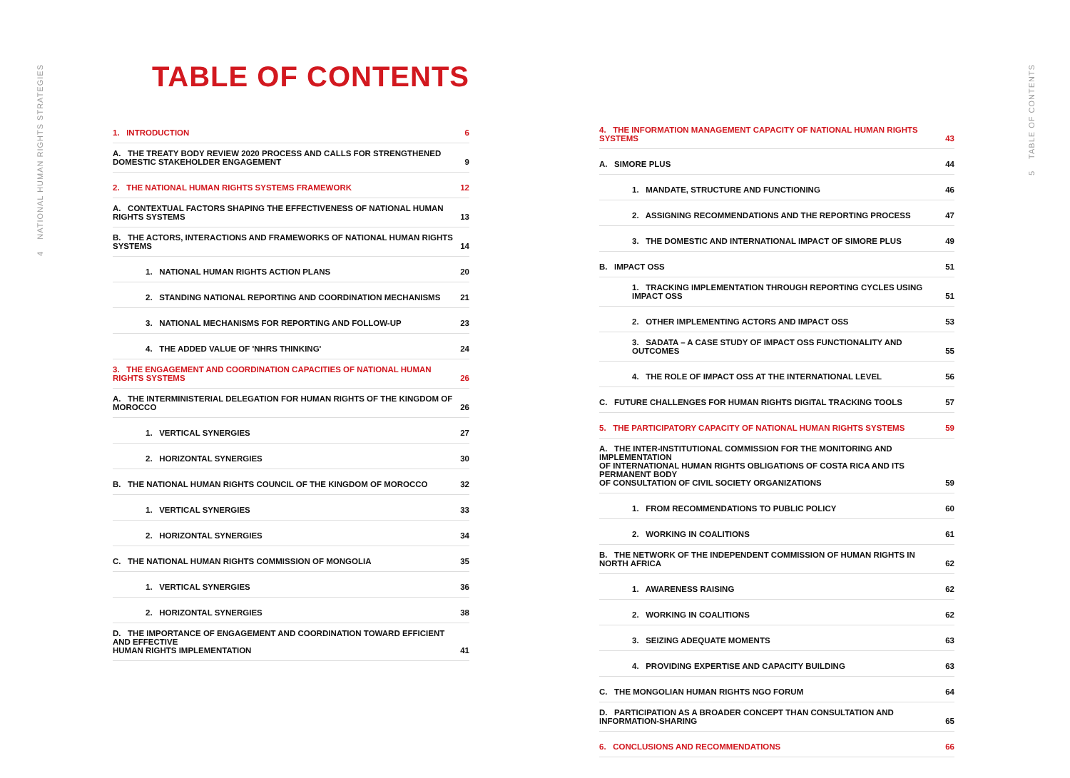4 NATIONAL HUMAN RIGHTS STRATEGIES
5 TABLE OF CONTENTS
TABLE OF CONTENTS
1. INTRODUCTION 6
A. THE TREATY BODY REVIEW 2020 PROCESS AND CALLS FOR STRENGTHENED
DOMESTIC STAKEHOLDER ENGAGEMENT 9
2. THE NATIONAL HUMAN RIGHTS SYSTEMS FRAMEWORK 12
A. CONTEXTUAL FACTORS SHAPING THE EFFECTIVENESS OF NATIONAL HUMAN RIGHTS SYSTEMS 13
B. THE ACTORS, INTERACTIONS AND FRAMEWORKS OF NATIONAL HUMAN RIGHTS SYSTEMS 14
1. NATIONAL HUMAN RIGHTS ACTION PLANS 20
2. STANDING NATIONAL REPORTING AND COORDINATION MECHANISMS 21
3. NATIONAL MECHANISMS FOR REPORTING AND FOLLOW-UP 23
4. THE ADDED VALUE OF 'NHRS THINKING' 24
3. THE ENGAGEMENT AND COORDINATION CAPACITIES OF NATIONAL HUMAN RIGHTS SYSTEMS 26
A. THE INTERMINISTERIAL DELEGATION FOR HUMAN RIGHTS OF THE KINGDOM OF MOROCCO 26
1. VERTICAL SYNERGIES 27
2. HORIZONTAL SYNERGIES 30
B. THE NATIONAL HUMAN RIGHTS COUNCIL OF THE KINGDOM OF MOROCCO 32
1. VERTICAL SYNERGIES 33
2. HORIZONTAL SYNERGIES 34
C. THE NATIONAL HUMAN RIGHTS COMMISSION OF MONGOLIA 35
1. VERTICAL SYNERGIES 36
2. HORIZONTAL SYNERGIES 38
D. THE IMPORTANCE OF ENGAGEMENT AND COORDINATION TOWARD EFFICIENT AND EFFECTIVE
HUMAN RIGHTS IMPLEMENTATION 41
4. THE INFORMATION MANAGEMENT CAPACITY OF NATIONAL HUMAN RIGHTS SYSTEMS 43
A. SIMORE PLUS 44
1. MANDATE, STRUCTURE AND FUNCTIONING 46
2. ASSIGNING RECOMMENDATIONS AND THE REPORTING PROCESS 47
3. THE DOMESTIC AND INTERNATIONAL IMPACT OF SIMORE PLUS 49
B. IMPACT OSS 51
1. TRACKING IMPLEMENTATION THROUGH REPORTING CYCLES USING IMPACT OSS 51
2. OTHER IMPLEMENTING ACTORS AND IMPACT OSS 53
3. SADATA – A CASE STUDY OF IMPACT OSS FUNCTIONALITY AND OUTCOMES 55
4. THE ROLE OF IMPACT OSS AT THE INTERNATIONAL LEVEL 56
C. FUTURE CHALLENGES FOR HUMAN RIGHTS DIGITAL TRACKING TOOLS 57
5. THE PARTICIPATORY CAPACITY OF NATIONAL HUMAN RIGHTS SYSTEMS 59
A. THE INTER-INSTITUTIONAL COMMISSION FOR THE MONITORING AND IMPLEMENTATION
OF INTERNATIONAL HUMAN RIGHTS OBLIGATIONS OF COSTA RICA AND ITS PERMANENT BODY
OF CONSULTATION OF CIVIL SOCIETY ORGANIZATIONS 59
1. FROM RECOMMENDATIONS TO PUBLIC POLICY 60
2. WORKING IN COALITIONS 61
B. THE NETWORK OF THE INDEPENDENT COMMISSION OF HUMAN RIGHTS IN NORTH AFRICA 62
1. AWARENESS RAISING 62
2. WORKING IN COALITIONS 62
3. SEIZING ADEQUATE MOMENTS 63
4. PROVIDING EXPERTISE AND CAPACITY BUILDING 63
C. THE MONGOLIAN HUMAN RIGHTS NGO FORUM 64
D. PARTICIPATION AS A BROADER CONCEPT THAN CONSULTATION AND INFORMATION-SHARING 65
6. CONCLUSIONS AND RECOMMENDATIONS 66